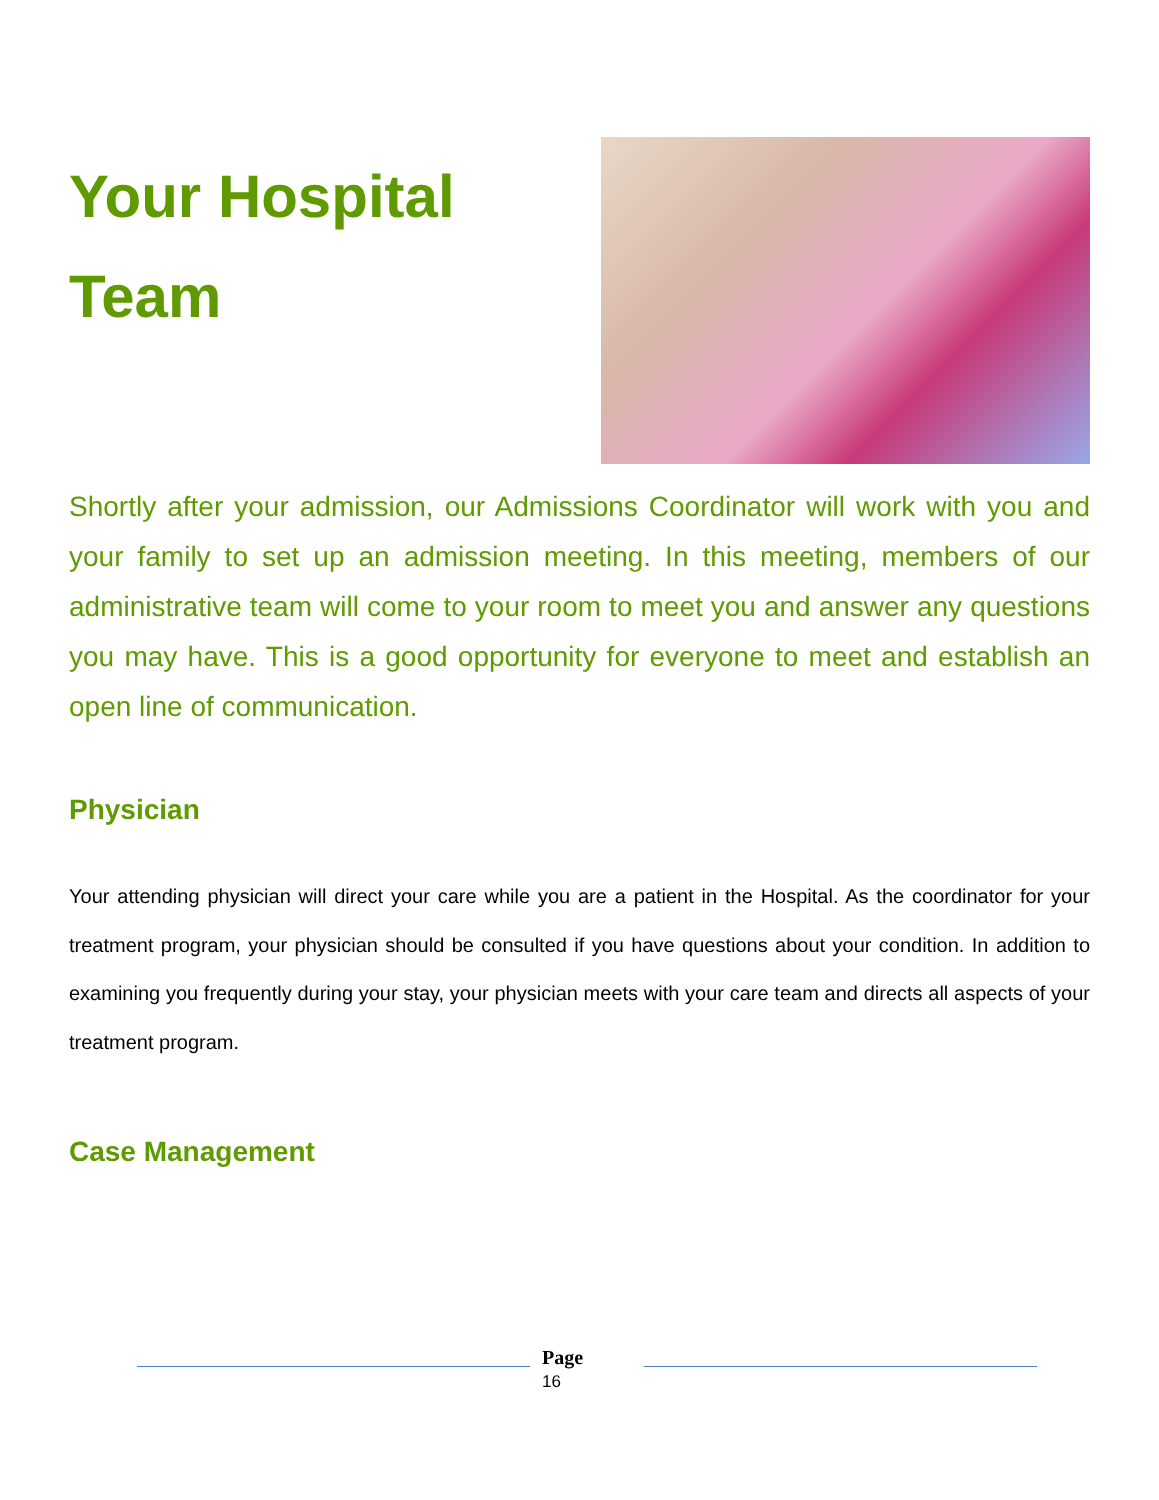Your Hospital
Team
Shortly after your admission, our Admissions Coordinator will work with you and your family to set up an admission meeting. In this meeting, members of our administrative team will come to your room to meet you and answer any questions you may have. This is a good opportunity for everyone to meet and establish an open line of communication.
Physician
Your attending physician will direct your care while you are a patient in the Hospital. As the coordinator for your treatment program, your physician should be consulted if you have questions about your condition. In addition to examining you frequently during your stay, your physician meets with your care team and directs all aspects of your treatment program.
Case Management
Page
16